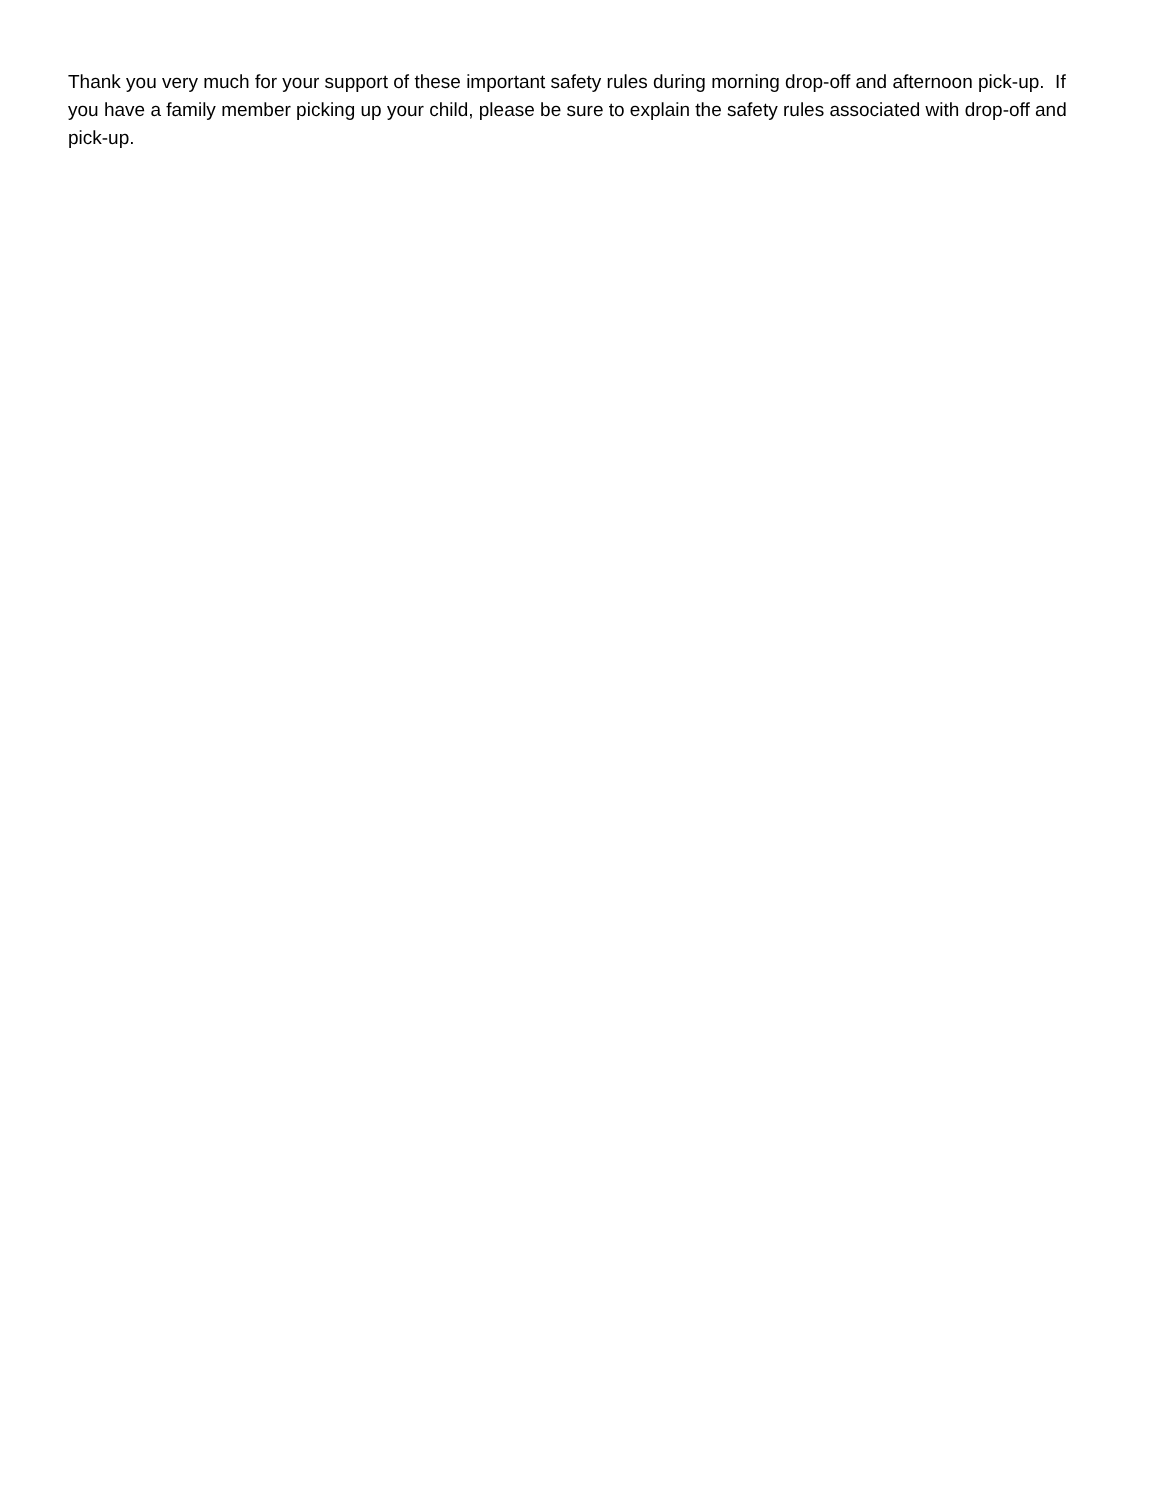Thank you very much for your support of these important safety rules during morning drop-off and afternoon pick-up. If you have a family member picking up your child, please be sure to explain the safety rules associated with drop-off and pick-up.